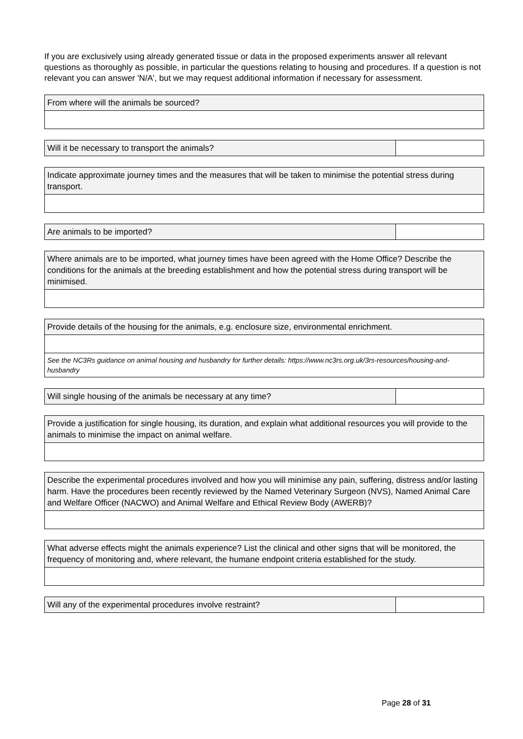If you are exclusively using already generated tissue or data in the proposed experiments answer all relevant questions as thoroughly as possible, in particular the questions relating to housing and procedures. If a question is not relevant you can answer 'N/A', but we may request additional information if necessary for assessment.
| From where will the animals be sourced? |
| Will it be necessary to transport the animals? | |
| Indicate approximate journey times and the measures that will be taken to minimise the potential stress during transport. |
| Are animals to be imported? | |
| Where animals are to be imported, what journey times have been agreed with the Home Office? Describe the conditions for the animals at the breeding establishment and how the potential stress during transport will be minimised. |
| Provide details of the housing for the animals, e.g. enclosure size, environmental enrichment. |
| See the NC3Rs guidance on animal housing and husbandry for further details: https://www.nc3rs.org.uk/3rs-resources/housing-and-husbandry |
| Will single housing of the animals be necessary at any time? | |
| Provide a justification for single housing, its duration, and explain what additional resources you will provide to the animals to minimise the impact on animal welfare. |
| Describe the experimental procedures involved and how you will minimise any pain, suffering, distress and/or lasting harm. Have the procedures been recently reviewed by the Named Veterinary Surgeon (NVS), Named Animal Care and Welfare Officer (NACWO) and Animal Welfare and Ethical Review Body (AWERB)? |
| What adverse effects might the animals experience? List the clinical and other signs that will be monitored, the frequency of monitoring and, where relevant, the humane endpoint criteria established for the study. |
| Will any of the experimental procedures involve restraint? | |
Page 28 of 31